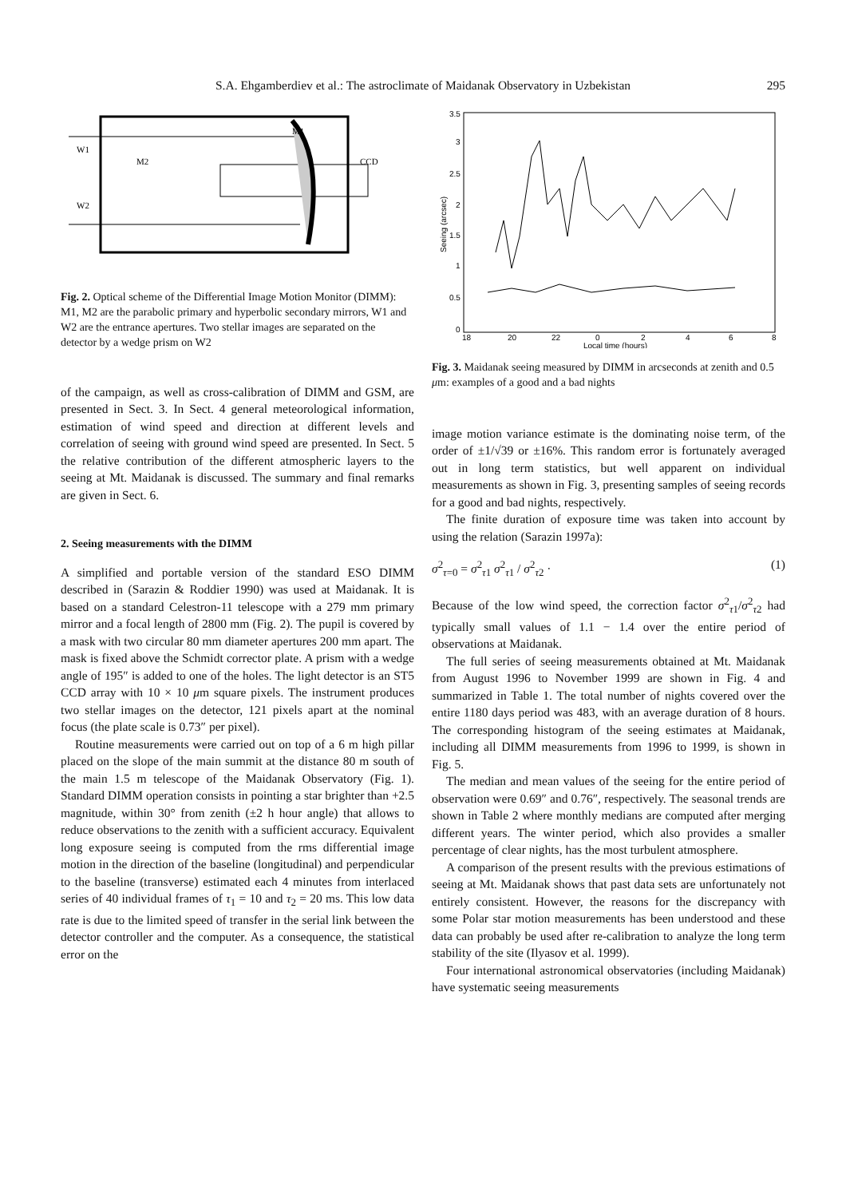S.A. Ehgamberdiev et al.: The astroclimate of Maidanak Observatory in Uzbekistan 295
M1
M2
W1
W2
CCD
Fig. 2. Optical scheme of the Differential Image Motion Monitor (DIMM): M1, M2 are the parabolic primary and hyperbolic secondary mirrors, W1 and W2 are the entrance apertures. Two stellar images are separated on the detector by a wedge prism on W2
of the campaign, as well as cross-calibration of DIMM and GSM, are presented in Sect. 3. In Sect. 4 general meteorological information, estimation of wind speed and direction at different levels and correlation of seeing with ground wind speed are presented. In Sect. 5 the relative contribution of the different atmospheric layers to the seeing at Mt. Maidanak is discussed. The summary and final remarks are given in Sect. 6.
2. Seeing measurements with the DIMM
A simplified and portable version of the standard ESO DIMM described in (Sarazin & Roddier 1990) was used at Maidanak. It is based on a standard Celestron-11 telescope with a 279 mm primary mirror and a focal length of 2800 mm (Fig. 2). The pupil is covered by a mask with two circular 80 mm diameter apertures 200 mm apart. The mask is fixed above the Schmidt corrector plate. A prism with a wedge angle of 195″ is added to one of the holes. The light detector is an ST5 CCD array with 10 × 10 μm square pixels. The instrument produces two stellar images on the detector, 121 pixels apart at the nominal focus (the plate scale is 0.73″ per pixel).
Routine measurements were carried out on top of a 6 m high pillar placed on the slope of the main summit at the distance 80 m south of the main 1.5 m telescope of the Maidanak Observatory (Fig. 1). Standard DIMM operation consists in pointing a star brighter than +2.5 magnitude, within 30° from zenith (±2 h hour angle) that allows to reduce observations to the zenith with a sufficient accuracy. Equivalent long exposure seeing is computed from the rms differential image motion in the direction of the baseline (longitudinal) and perpendicular to the baseline (transverse) estimated each 4 minutes from interlaced series of 40 individual frames of τ<sub>1</sub> = 10 and τ<sub>2</sub> = 20 ms. This low data rate is due to the limited speed of transfer in the serial link between the detector controller and the computer. As a consequence, the statistical error on the
3.5
3
2.5
2
1.5
1
0.5
0
18
20
22
0
2
4
6
8
Local time (hours)
Seeing (arcsec)
Fig. 3. Maidanak seeing measured by DIMM in arcseconds at zenith and 0.5 μm: examples of a good and a bad nights
image motion variance estimate is the dominating noise term, of the order of ±1/√39 or ±16%. This random error is fortunately averaged out in long term statistics, but well apparent on individual measurements as shown in Fig. 3, presenting samples of seeing records for a good and bad nights, respectively.
The finite duration of exposure time was taken into account by using the relation (Sarazin 1997a):
σ<sup>2</sup><sub>τ=0</sub> = σ<sup>2</sup><sub>τ1</sub> σ<sup>2</sup><sub>τ1</sub> / σ<sup>2</sup><sub>τ2</sub> · (1)
Because of the low wind speed, the correction factor σ<sup>2</sup><sub>τ1</sub>/σ<sup>2</sup><sub>τ2</sub> had typically small values of 1.1 − 1.4 over the entire period of observations at Maidanak.
The full series of seeing measurements obtained at Mt. Maidanak from August 1996 to November 1999 are shown in Fig. 4 and summarized in Table 1. The total number of nights covered over the entire 1180 days period was 483, with an average duration of 8 hours. The corresponding histogram of the seeing estimates at Maidanak, including all DIMM measurements from 1996 to 1999, is shown in Fig. 5.
The median and mean values of the seeing for the entire period of observation were 0.69″ and 0.76″, respectively. The seasonal trends are shown in Table 2 where monthly medians are computed after merging different years. The winter period, which also provides a smaller percentage of clear nights, has the most turbulent atmosphere.
A comparison of the present results with the previous estimations of seeing at Mt. Maidanak shows that past data sets are unfortunately not entirely consistent. However, the reasons for the discrepancy with some Polar star motion measurements has been understood and these data can probably be used after re-calibration to analyze the long term stability of the site (Ilyasov et al. 1999).
Four international astronomical observatories (including Maidanak) have systematic seeing measurements